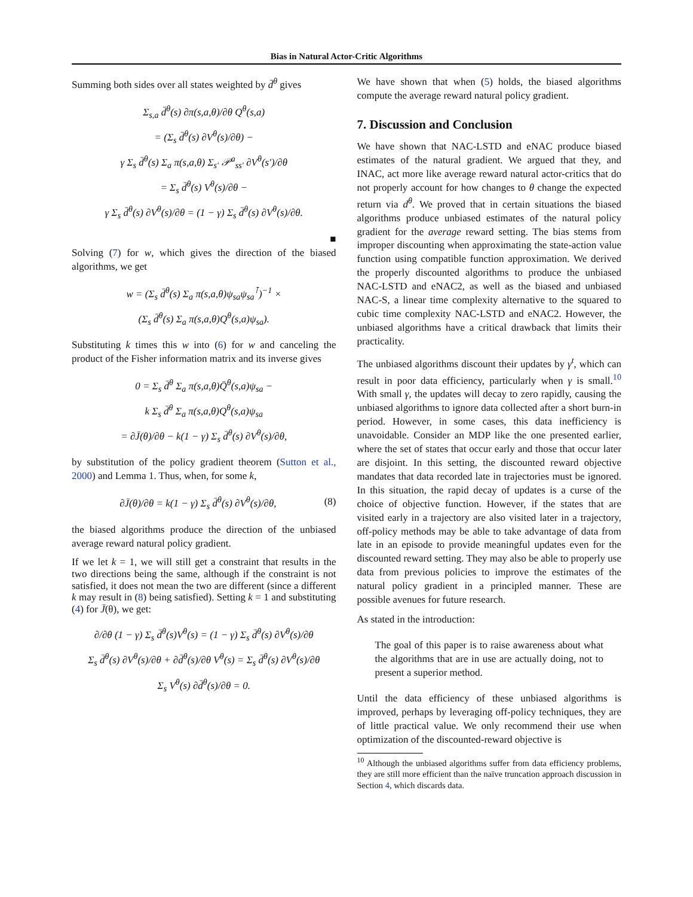Bias in Natural Actor-Critic Algorithms
Summing both sides over all states weighted by d̄<sup>θ</sup> gives
Σ<sub>s,a</sub> d̄<sup>θ</sup>(s) ∂π(s,a,θ)/∂θ Q<sup>θ</sup>(s,a)
= (Σ<sub>s</sub> d̄<sup>θ</sup>(s) ∂V<sup>θ</sup>(s)/∂θ) −
γ Σ<sub>s</sub> d̄<sup>θ</sup>(s) Σ<sub>a</sub> π(s,a,θ) Σ<sub>s′</sub> 𝒫<sup>a</sup><sub>ss′</sub> ∂V<sup>θ</sup>(s′)/∂θ
= Σ<sub>s</sub> d̄<sup>θ</sup>(s) V<sup>θ</sup>(s)/∂θ −
γ Σ<sub>s</sub> d̄<sup>θ</sup>(s) ∂V<sup>θ</sup>(s)/∂θ = (1 − γ) Σ<sub>s</sub> d̄<sup>θ</sup>(s) ∂V<sup>θ</sup>(s)/∂θ.
■
Solving (7) for w, which gives the direction of the biased algorithms, we get
w = (Σ<sub>s</sub> d̄<sup>θ</sup>(s) Σ<sub>a</sub> π(s,a,θ)ψ<sub>sa</sub>ψ<sub>sa</sub><sup>⊺</sup>)<sup>−1</sup> ×
(Σ<sub>s</sub> d̄<sup>θ</sup>(s) Σ<sub>a</sub> π(s,a,θ)Q<sup>θ</sup>(s,a)ψ<sub>sa</sub>).
Substituting k times this w into (6) for w and canceling the product of the Fisher information matrix and its inverse gives
0 = Σ<sub>s</sub> d̄<sup>θ</sup> Σ<sub>a</sub> π(s,a,θ)Q̄<sup>θ</sup>(s,a)ψ<sub>sa</sub> −
k Σ<sub>s</sub> d̄<sup>θ</sup> Σ<sub>a</sub> π(s,a,θ)Q<sup>θ</sup>(s,a)ψ<sub>sa</sub>
= ∂J̄(θ)/∂θ − k(1 − γ) Σ<sub>s</sub> d̄<sup>θ</sup>(s) ∂V<sup>θ</sup>(s)/∂θ,
by substitution of the policy gradient theorem (Sutton et al., 2000) and Lemma 1. Thus, when, for some k,
∂J̄(θ)/∂θ = k(1 − γ) Σ<sub>s</sub> d̄<sup>θ</sup>(s) ∂V<sup>θ</sup>(s)/∂θ, (8)
the biased algorithms produce the direction of the unbiased average reward natural policy gradient.
If we let k = 1, we will still get a constraint that results in the two directions being the same, although if the constraint is not satisfied, it does not mean the two are different (since a different k may result in (8) being satisfied). Setting k = 1 and substituting (4) for J̄(θ), we get:
∂/∂θ (1 − γ) Σ<sub>s</sub> d̄<sup>θ</sup>(s)V<sup>θ</sup>(s) = (1 − γ) Σ<sub>s</sub> d̄<sup>θ</sup>(s) ∂V<sup>θ</sup>(s)/∂θ
Σ<sub>s</sub> d̄<sup>θ</sup>(s) ∂V<sup>θ</sup>(s)/∂θ + ∂d̄<sup>θ</sup>(s)/∂θ V<sup>θ</sup>(s) = Σ<sub>s</sub> d̄<sup>θ</sup>(s) ∂V<sup>θ</sup>(s)/∂θ
Σ<sub>s</sub> V<sup>θ</sup>(s) ∂d̄<sup>θ</sup>(s)/∂θ = 0.
We have shown that when (5) holds, the biased algorithms compute the average reward natural policy gradient.
7. Discussion and Conclusion
We have shown that NAC-LSTD and eNAC produce biased estimates of the natural gradient. We argued that they, and INAC, act more like average reward natural actor-critics that do not properly account for how changes to θ change the expected return via d<sup>θ</sup>. We proved that in certain situations the biased algorithms produce unbiased estimates of the natural policy gradient for the average reward setting. The bias stems from improper discounting when approximating the state-action value function using compatible function approximation. We derived the properly discounted algorithms to produce the unbiased NAC-LSTD and eNAC2, as well as the biased and unbiased NAC-S, a linear time complexity alternative to the squared to cubic time complexity NAC-LSTD and eNAC2. However, the unbiased algorithms have a critical drawback that limits their practicality.
The unbiased algorithms discount their updates by γ<sup>t</sup>, which can result in poor data efficiency, particularly when γ is small.<sup>10</sup> With small γ, the updates will decay to zero rapidly, causing the unbiased algorithms to ignore data collected after a short burn-in period. However, in some cases, this data inefficiency is unavoidable. Consider an MDP like the one presented earlier, where the set of states that occur early and those that occur later are disjoint. In this setting, the discounted reward objective mandates that data recorded late in trajectories must be ignored. In this situation, the rapid decay of updates is a curse of the choice of objective function. However, if the states that are visited early in a trajectory are also visited later in a trajectory, off-policy methods may be able to take advantage of data from late in an episode to provide meaningful updates even for the discounted reward setting. They may also be able to properly use data from previous policies to improve the estimates of the natural policy gradient in a principled manner. These are possible avenues for future research.
As stated in the introduction:
The goal of this paper is to raise awareness about what the algorithms that are in use are actually doing, not to present a superior method.
Until the data efficiency of these unbiased algorithms is improved, perhaps by leveraging off-policy techniques, they are of little practical value. We only recommend their use when optimization of the discounted-reward objective is
<sup>10</sup> Although the unbiased algorithms suffer from data efficiency problems, they are still more efficient than the naïve truncation approach discussion in Section 4, which discards data.